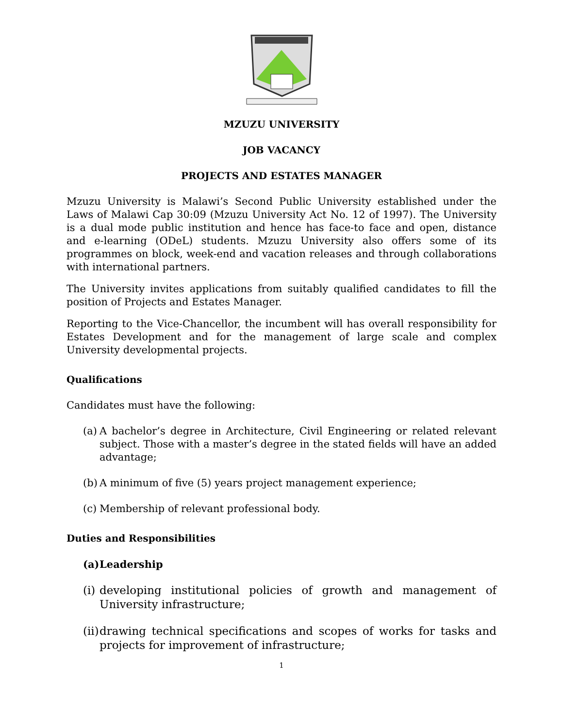MZUZU UNIVERSITY
JOB VACANCY
PROJECTS AND ESTATES MANAGER
Mzuzu University is Malawi’s Second Public University established under the Laws of Malawi Cap 30:09 (Mzuzu University Act No. 12 of 1997). The University is a dual mode public institution and hence has face-to face and open, distance and e-learning (ODeL) students. Mzuzu University also offers some of its programmes on block, week-end and vacation releases and through collaborations with international partners.
The University invites applications from suitably qualified candidates to fill the position of Projects and Estates Manager.
Reporting to the Vice-Chancellor, the incumbent will has overall responsibility for Estates Development and for the management of large scale and complex University developmental projects.
Qualifications
Candidates must have the following:
(a) A bachelor’s degree in Architecture, Civil Engineering or related relevant subject. Those with a master’s degree in the stated fields will have an added advantage;
(b) A minimum of five (5) years project management experience;
(c) Membership of relevant professional body.
Duties and Responsibilities
(a) Leadership
(i) developing institutional policies of growth and management of University infrastructure;
(ii) drawing technical specifications and scopes of works for tasks and projects for improvement of infrastructure;
1